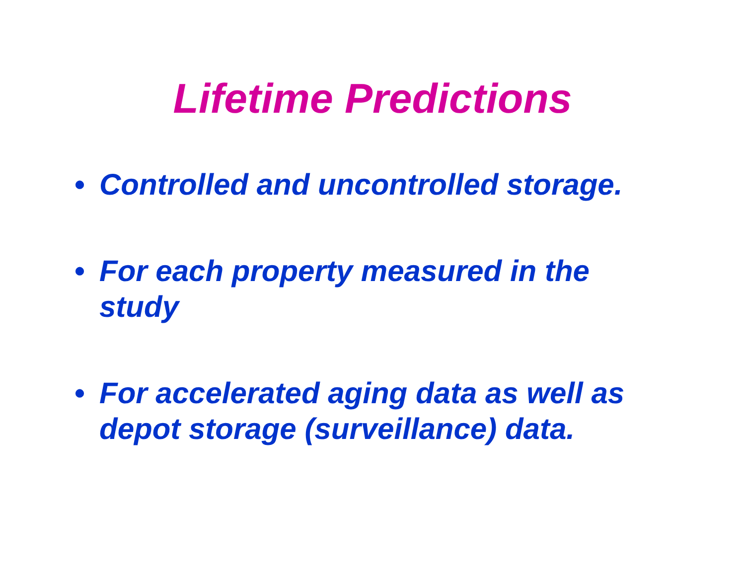Lifetime Predictions
• Controlled and uncontrolled storage.
• For each property measured in the study
• For accelerated aging data as well as depot storage (surveillance) data.